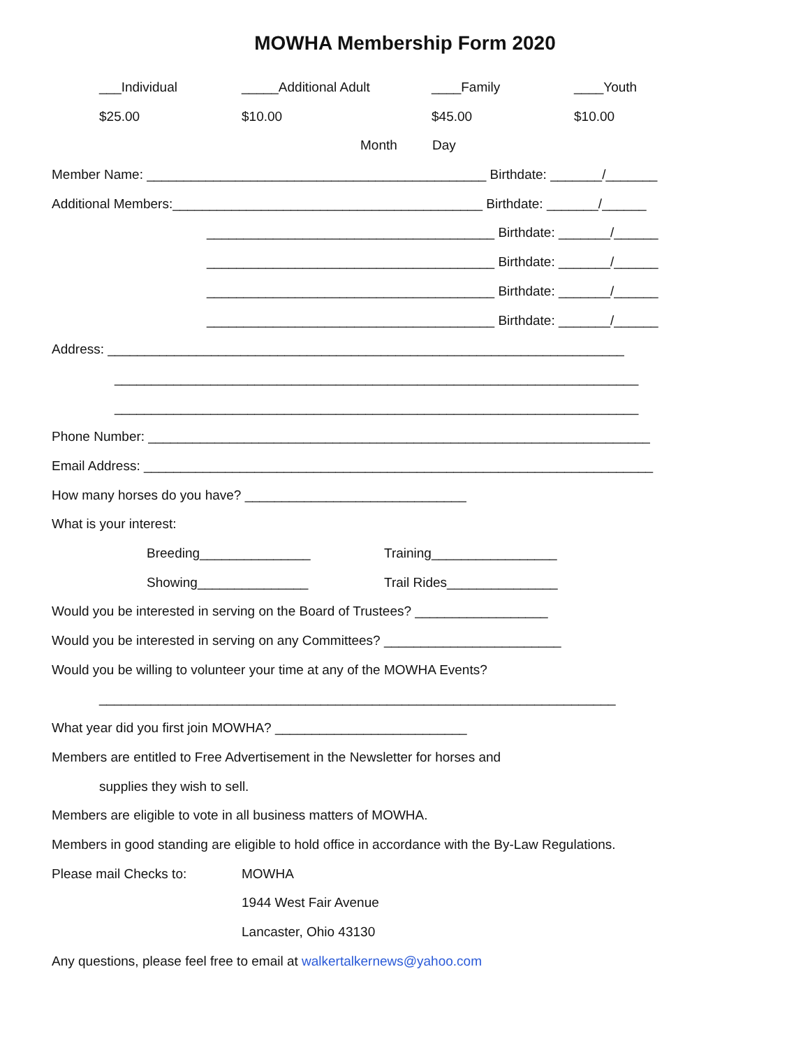MOWHA Membership Form 2020
___Individual _____Additional Adult ____Family ____Youth
$25.00 $10.00 $45.00 $10.00
Month Day
Member Name: ______________________________________________ Birthdate: _______/_______
Additional Members:__________________________________________ Birthdate: _______/______
_______________________________________ Birthdate: _______/______
_______________________________________ Birthdate: _______/______
_______________________________________ Birthdate: _______/______
_______________________________________ Birthdate: _______/______
Address: ______________________________________________________________________
_______________________________________________________________________
_______________________________________________________________________
Phone Number: ____________________________________________________________________
Email Address: _____________________________________________________________________
How many horses do you have? ______________________________
What is your interest:
Breeding_______________ Training_________________
Showing_______________ Trail Rides_______________
Would you be interested in serving on the Board of Trustees? __________________
Would you be interested in serving on any Committees? ________________________
Would you be willing to volunteer your time at any of the MOWHA Events?
______________________________________________________________________
What year did you first join MOWHA? __________________________
Members are entitled to Free Advertisement in the Newsletter for horses and
supplies they wish to sell.
Members are eligible to vote in all business matters of MOWHA.
Members in good standing are eligible to hold office in accordance with the By-Law Regulations.
Please mail Checks to: MOWHA
1944 West Fair Avenue
Lancaster, Ohio 43130
Any questions, please feel free to email at walkertalkernews@yahoo.com